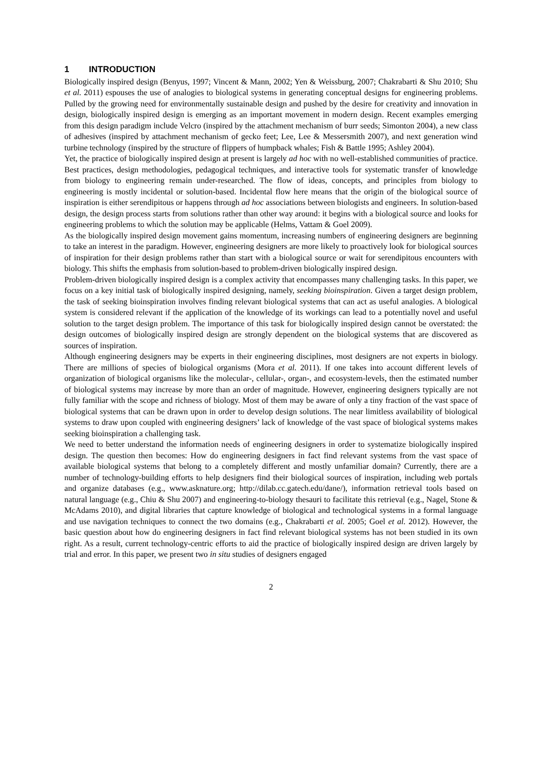1 INTRODUCTION
Biologically inspired design (Benyus, 1997; Vincent & Mann, 2002; Yen & Weissburg, 2007; Chakrabarti & Shu 2010; Shu et al. 2011) espouses the use of analogies to biological systems in generating conceptual designs for engineering problems. Pulled by the growing need for environmentally sustainable design and pushed by the desire for creativity and innovation in design, biologically inspired design is emerging as an important movement in modern design. Recent examples emerging from this design paradigm include Velcro (inspired by the attachment mechanism of burr seeds; Simonton 2004), a new class of adhesives (inspired by attachment mechanism of gecko feet; Lee, Lee & Messersmith 2007), and next generation wind turbine technology (inspired by the structure of flippers of humpback whales; Fish & Battle 1995; Ashley 2004).
Yet, the practice of biologically inspired design at present is largely ad hoc with no well-established communities of practice. Best practices, design methodologies, pedagogical techniques, and interactive tools for systematic transfer of knowledge from biology to engineering remain under-researched. The flow of ideas, concepts, and principles from biology to engineering is mostly incidental or solution-based. Incidental flow here means that the origin of the biological source of inspiration is either serendipitous or happens through ad hoc associations between biologists and engineers. In solution-based design, the design process starts from solutions rather than other way around: it begins with a biological source and looks for engineering problems to which the solution may be applicable (Helms, Vattam & Goel 2009).
As the biologically inspired design movement gains momentum, increasing numbers of engineering designers are beginning to take an interest in the paradigm. However, engineering designers are more likely to proactively look for biological sources of inspiration for their design problems rather than start with a biological source or wait for serendipitous encounters with biology. This shifts the emphasis from solution-based to problem-driven biologically inspired design.
Problem-driven biologically inspired design is a complex activity that encompasses many challenging tasks. In this paper, we focus on a key initial task of biologically inspired designing, namely, seeking bioinspiration. Given a target design problem, the task of seeking bioinspiration involves finding relevant biological systems that can act as useful analogies. A biological system is considered relevant if the application of the knowledge of its workings can lead to a potentially novel and useful solution to the target design problem. The importance of this task for biologically inspired design cannot be overstated: the design outcomes of biologically inspired design are strongly dependent on the biological systems that are discovered as sources of inspiration.
Although engineering designers may be experts in their engineering disciplines, most designers are not experts in biology. There are millions of species of biological organisms (Mora et al. 2011). If one takes into account different levels of organization of biological organisms like the molecular-, cellular-, organ-, and ecosystem-levels, then the estimated number of biological systems may increase by more than an order of magnitude. However, engineering designers typically are not fully familiar with the scope and richness of biology. Most of them may be aware of only a tiny fraction of the vast space of biological systems that can be drawn upon in order to develop design solutions. The near limitless availability of biological systems to draw upon coupled with engineering designers’ lack of knowledge of the vast space of biological systems makes seeking bioinspiration a challenging task.
We need to better understand the information needs of engineering designers in order to systematize biologically inspired design. The question then becomes: How do engineering designers in fact find relevant systems from the vast space of available biological systems that belong to a completely different and mostly unfamiliar domain? Currently, there are a number of technology-building efforts to help designers find their biological sources of inspiration, including web portals and organize databases (e.g., www.asknature.org; http://dilab.cc.gatech.edu/dane/), information retrieval tools based on natural language (e.g., Chiu & Shu 2007) and engineering-to-biology thesauri to facilitate this retrieval (e.g., Nagel, Stone & McAdams 2010), and digital libraries that capture knowledge of biological and technological systems in a formal language and use navigation techniques to connect the two domains (e.g., Chakrabarti et al. 2005; Goel et al. 2012). However, the basic question about how do engineering designers in fact find relevant biological systems has not been studied in its own right. As a result, current technology-centric efforts to aid the practice of biologically inspired design are driven largely by trial and error. In this paper, we present two in situ studies of designers engaged
2